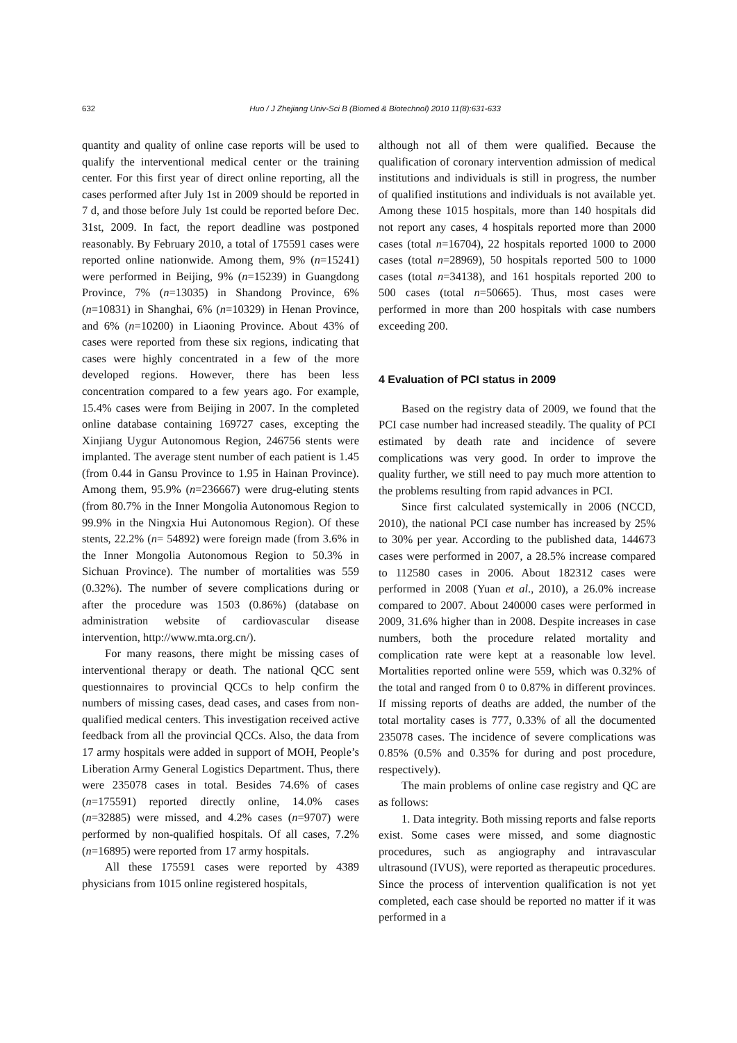632 Huo / J Zhejiang Univ-Sci B (Biomed & Biotechnol) 2010 11(8):631-633
quantity and quality of online case reports will be used to qualify the interventional medical center or the training center. For this first year of direct online reporting, all the cases performed after July 1st in 2009 should be reported in 7 d, and those before July 1st could be reported before Dec. 31st, 2009. In fact, the report deadline was postponed reasonably. By February 2010, a total of 175591 cases were reported online nationwide. Among them, 9% (n=15241) were performed in Beijing, 9% (n=15239) in Guangdong Province, 7% (n=13035) in Shandong Province, 6% (n=10831) in Shanghai, 6% (n=10329) in Henan Province, and 6% (n=10200) in Liaoning Province. About 43% of cases were reported from these six regions, indicating that cases were highly concentrated in a few of the more developed regions. However, there has been less concentration compared to a few years ago. For example, 15.4% cases were from Beijing in 2007. In the completed online database containing 169727 cases, excepting the Xinjiang Uygur Autonomous Region, 246756 stents were implanted. The average stent number of each patient is 1.45 (from 0.44 in Gansu Province to 1.95 in Hainan Province). Among them, 95.9% (n=236667) were drug-eluting stents (from 80.7% in the Inner Mongolia Autonomous Region to 99.9% in the Ningxia Hui Autonomous Region). Of these stents, 22.2% (n= 54892) were foreign made (from 3.6% in the Inner Mongolia Autonomous Region to 50.3% in Sichuan Province). The number of mortalities was 559 (0.32%). The number of severe complications during or after the procedure was 1503 (0.86%) (database on administration website of cardiovascular disease intervention, http://www.mta.org.cn/).
For many reasons, there might be missing cases of interventional therapy or death. The national QCC sent questionnaires to provincial QCCs to help confirm the numbers of missing cases, dead cases, and cases from non-qualified medical centers. This investigation received active feedback from all the provincial QCCs. Also, the data from 17 army hospitals were added in support of MOH, People’s Liberation Army General Logistics Department. Thus, there were 235078 cases in total. Besides 74.6% of cases (n=175591) reported directly online, 14.0% cases (n=32885) were missed, and 4.2% cases (n=9707) were performed by non-qualified hospitals. Of all cases, 7.2% (n=16895) were reported from 17 army hospitals.
All these 175591 cases were reported by 4389 physicians from 1015 online registered hospitals,
although not all of them were qualified. Because the qualification of coronary intervention admission of medical institutions and individuals is still in progress, the number of qualified institutions and individuals is not available yet. Among these 1015 hospitals, more than 140 hospitals did not report any cases, 4 hospitals reported more than 2000 cases (total n=16704), 22 hospitals reported 1000 to 2000 cases (total n=28969), 50 hospitals reported 500 to 1000 cases (total n=34138), and 161 hospitals reported 200 to 500 cases (total n=50665). Thus, most cases were performed in more than 200 hospitals with case numbers exceeding 200.
4 Evaluation of PCI status in 2009
Based on the registry data of 2009, we found that the PCI case number had increased steadily. The quality of PCI estimated by death rate and incidence of severe complications was very good. In order to improve the quality further, we still need to pay much more attention to the problems resulting from rapid advances in PCI.
Since first calculated systemically in 2006 (NCCD, 2010), the national PCI case number has increased by 25% to 30% per year. According to the published data, 144673 cases were performed in 2007, a 28.5% increase compared to 112580 cases in 2006. About 182312 cases were performed in 2008 (Yuan et al., 2010), a 26.0% increase compared to 2007. About 240000 cases were performed in 2009, 31.6% higher than in 2008. Despite increases in case numbers, both the procedure related mortality and complication rate were kept at a reasonable low level. Mortalities reported online were 559, which was 0.32% of the total and ranged from 0 to 0.87% in different provinces. If missing reports of deaths are added, the number of the total mortality cases is 777, 0.33% of all the documented 235078 cases. The incidence of severe complications was 0.85% (0.5% and 0.35% for during and post procedure, respectively).
The main problems of online case registry and QC are as follows:
1. Data integrity. Both missing reports and false reports exist. Some cases were missed, and some diagnostic procedures, such as angiography and intravascular ultrasound (IVUS), were reported as therapeutic procedures. Since the process of intervention qualification is not yet completed, each case should be reported no matter if it was performed in a